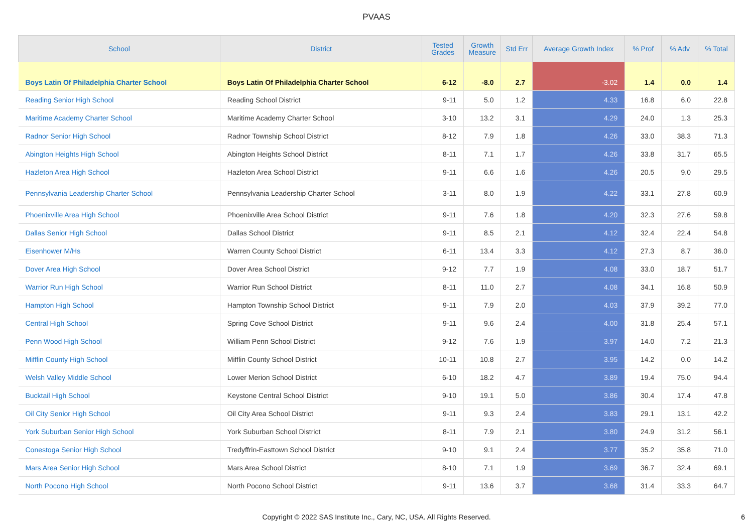PVAAS
| School | District | Tested Grades | Growth Measure | Std Err | Average Growth Index | % Prof | % Adv | % Total |
| --- | --- | --- | --- | --- | --- | --- | --- | --- |
| Boys Latin Of Philadelphia Charter School | Boys Latin Of Philadelphia Charter School | 6-12 | -8.0 | 2.7 | -3.02 | 1.4 | 0.0 | 1.4 |
| Reading Senior High School | Reading School District | 9-11 | 5.0 | 1.2 | 4.33 | 16.8 | 6.0 | 22.8 |
| Maritime Academy Charter School | Maritime Academy Charter School | 3-10 | 13.2 | 3.1 | 4.29 | 24.0 | 1.3 | 25.3 |
| Radnor Senior High School | Radnor Township School District | 8-12 | 7.9 | 1.8 | 4.26 | 33.0 | 38.3 | 71.3 |
| Abington Heights High School | Abington Heights School District | 8-11 | 7.1 | 1.7 | 4.26 | 33.8 | 31.7 | 65.5 |
| Hazleton Area High School | Hazleton Area School District | 9-11 | 6.6 | 1.6 | 4.26 | 20.5 | 9.0 | 29.5 |
| Pennsylvania Leadership Charter School | Pennsylvania Leadership Charter School | 3-11 | 8.0 | 1.9 | 4.22 | 33.1 | 27.8 | 60.9 |
| Phoenixville Area High School | Phoenixville Area School District | 9-11 | 7.6 | 1.8 | 4.20 | 32.3 | 27.6 | 59.8 |
| Dallas Senior High School | Dallas School District | 9-11 | 8.5 | 2.1 | 4.12 | 32.4 | 22.4 | 54.8 |
| Eisenhower M/Hs | Warren County School District | 6-11 | 13.4 | 3.3 | 4.12 | 27.3 | 8.7 | 36.0 |
| Dover Area High School | Dover Area School District | 9-12 | 7.7 | 1.9 | 4.08 | 33.0 | 18.7 | 51.7 |
| Warrior Run High School | Warrior Run School District | 8-11 | 11.0 | 2.7 | 4.08 | 34.1 | 16.8 | 50.9 |
| Hampton High School | Hampton Township School District | 9-11 | 7.9 | 2.0 | 4.03 | 37.9 | 39.2 | 77.0 |
| Central High School | Spring Cove School District | 9-11 | 9.6 | 2.4 | 4.00 | 31.8 | 25.4 | 57.1 |
| Penn Wood High School | William Penn School District | 9-12 | 7.6 | 1.9 | 3.97 | 14.0 | 7.2 | 21.3 |
| Mifflin County High School | Mifflin County School District | 10-11 | 10.8 | 2.7 | 3.95 | 14.2 | 0.0 | 14.2 |
| Welsh Valley Middle School | Lower Merion School District | 6-10 | 18.2 | 4.7 | 3.89 | 19.4 | 75.0 | 94.4 |
| Bucktail High School | Keystone Central School District | 9-10 | 19.1 | 5.0 | 3.86 | 30.4 | 17.4 | 47.8 |
| Oil City Senior High School | Oil City Area School District | 9-11 | 9.3 | 2.4 | 3.83 | 29.1 | 13.1 | 42.2 |
| York Suburban Senior High School | York Suburban School District | 8-11 | 7.9 | 2.1 | 3.80 | 24.9 | 31.2 | 56.1 |
| Conestoga Senior High School | Tredyffrin-Easttown School District | 9-10 | 9.1 | 2.4 | 3.77 | 35.2 | 35.8 | 71.0 |
| Mars Area Senior High School | Mars Area School District | 8-10 | 7.1 | 1.9 | 3.69 | 36.7 | 32.4 | 69.1 |
| North Pocono High School | North Pocono School District | 9-11 | 13.6 | 3.7 | 3.68 | 31.4 | 33.3 | 64.7 |
Copyright © 2022 SAS Institute Inc., Cary, NC, USA. All Rights Reserved. 6